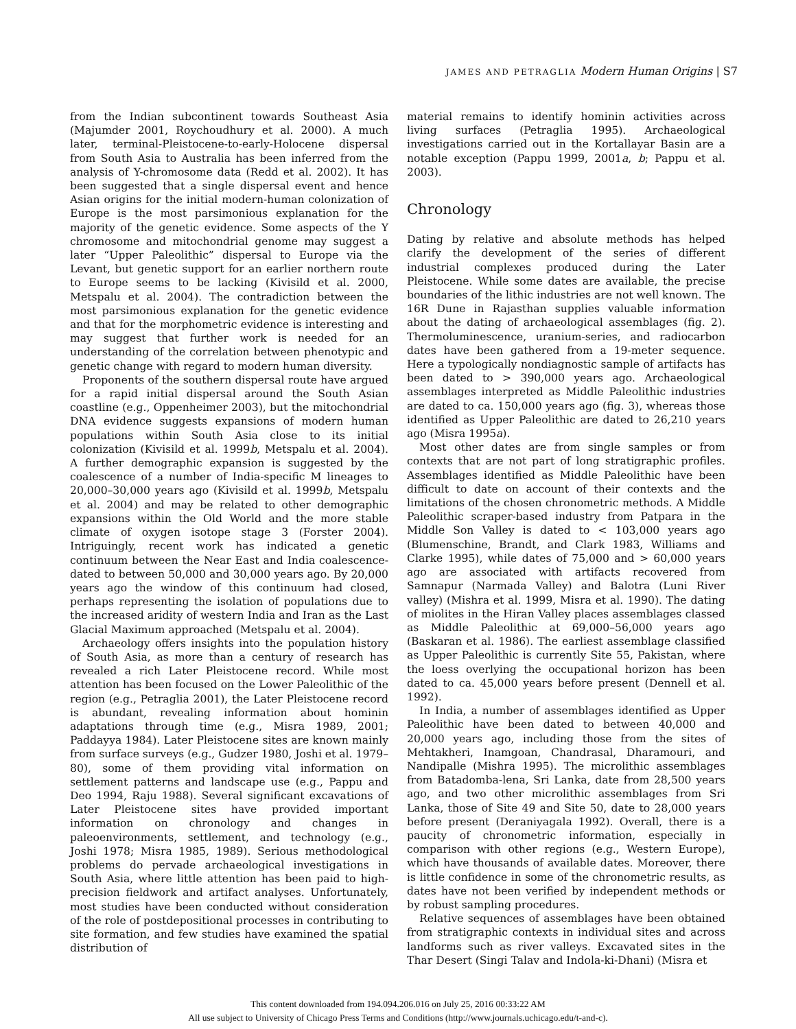JAMES AND PETRAGLIA Modern Human Origins | S7
from the Indian subcontinent towards Southeast Asia (Majumder 2001, Roychoudhury et al. 2000). A much later, terminal-Pleistocene-to-early-Holocene dispersal from South Asia to Australia has been inferred from the analysis of Y-chromosome data (Redd et al. 2002). It has been suggested that a single dispersal event and hence Asian origins for the initial modern-human colonization of Europe is the most parsimonious explanation for the majority of the genetic evidence. Some aspects of the Y chromosome and mitochondrial genome may suggest a later “Upper Paleolithic” dispersal to Europe via the Levant, but genetic support for an earlier northern route to Europe seems to be lacking (Kivisild et al. 2000, Metspalu et al. 2004). The contradiction between the most parsimonious explanation for the genetic evidence and that for the morphometric evidence is interesting and may suggest that further work is needed for an understanding of the correlation between phenotypic and genetic change with regard to modern human diversity.
Proponents of the southern dispersal route have argued for a rapid initial dispersal around the South Asian coastline (e.g., Oppenheimer 2003), but the mitochondrial DNA evidence suggests expansions of modern human populations within South Asia close to its initial colonization (Kivisild et al. 1999b, Metspalu et al. 2004). A further demographic expansion is suggested by the coalescence of a number of India-specific M lineages to 20,000–30,000 years ago (Kivisild et al. 1999b, Metspalu et al. 2004) and may be related to other demographic expansions within the Old World and the more stable climate of oxygen isotope stage 3 (Forster 2004). Intriguingly, recent work has indicated a genetic continuum between the Near East and India coalescence-dated to between 50,000 and 30,000 years ago. By 20,000 years ago the window of this continuum had closed, perhaps representing the isolation of populations due to the increased aridity of western India and Iran as the Last Glacial Maximum approached (Metspalu et al. 2004).
Archaeology offers insights into the population history of South Asia, as more than a century of research has revealed a rich Later Pleistocene record. While most attention has been focused on the Lower Paleolithic of the region (e.g., Petraglia 2001), the Later Pleistocene record is abundant, revealing information about hominin adaptations through time (e.g., Misra 1989, 2001; Paddayya 1984). Later Pleistocene sites are known mainly from surface surveys (e.g., Gudzer 1980, Joshi et al. 1979–80), some of them providing vital information on settlement patterns and landscape use (e.g., Pappu and Deo 1994, Raju 1988). Several significant excavations of Later Pleistocene sites have provided important information on chronology and changes in paleoenvironments, settlement, and technology (e.g., Joshi 1978; Misra 1985, 1989). Serious methodological problems do pervade archaeological investigations in South Asia, where little attention has been paid to high-precision fieldwork and artifact analyses. Unfortunately, most studies have been conducted without consideration of the role of postdepositional processes in contributing to site formation, and few studies have examined the spatial distribution of
material remains to identify hominin activities across living surfaces (Petraglia 1995). Archaeological investigations carried out in the Kortallayar Basin are a notable exception (Pappu 1999, 2001a, b; Pappu et al. 2003).
Chronology
Dating by relative and absolute methods has helped clarify the development of the series of different industrial complexes produced during the Later Pleistocene. While some dates are available, the precise boundaries of the lithic industries are not well known. The 16R Dune in Rajasthan supplies valuable information about the dating of archaeological assemblages (fig. 2). Thermoluminescence, uranium-series, and radiocarbon dates have been gathered from a 19-meter sequence. Here a typologically nondiagnostic sample of artifacts has been dated to > 390,000 years ago. Archaeological assemblages interpreted as Middle Paleolithic industries are dated to ca. 150,000 years ago (fig. 3), whereas those identified as Upper Paleolithic are dated to 26,210 years ago (Misra 1995a).
Most other dates are from single samples or from contexts that are not part of long stratigraphic profiles. Assemblages identified as Middle Paleolithic have been difficult to date on account of their contexts and the limitations of the chosen chronometric methods. A Middle Paleolithic scraper-based industry from Patpara in the Middle Son Valley is dated to < 103,000 years ago (Blumenschine, Brandt, and Clark 1983, Williams and Clarke 1995), while dates of 75,000 and > 60,000 years ago are associated with artifacts recovered from Samnapur (Narmada Valley) and Balotra (Luni River valley) (Mishra et al. 1999, Misra et al. 1990). The dating of miolites in the Hiran Valley places assemblages classed as Middle Paleolithic at 69,000–56,000 years ago (Baskaran et al. 1986). The earliest assemblage classified as Upper Paleolithic is currently Site 55, Pakistan, where the loess overlying the occupational horizon has been dated to ca. 45,000 years before present (Dennell et al. 1992).
In India, a number of assemblages identified as Upper Paleolithic have been dated to between 40,000 and 20,000 years ago, including those from the sites of Mehtakheri, Inamgoan, Chandrasal, Dharamouri, and Nandipalle (Mishra 1995). The microlithic assemblages from Batadomba-lena, Sri Lanka, date from 28,500 years ago, and two other microlithic assemblages from Sri Lanka, those of Site 49 and Site 50, date to 28,000 years before present (Deraniyagala 1992). Overall, there is a paucity of chronometric information, especially in comparison with other regions (e.g., Western Europe), which have thousands of available dates. Moreover, there is little confidence in some of the chronometric results, as dates have not been verified by independent methods or by robust sampling procedures.
Relative sequences of assemblages have been obtained from stratigraphic contexts in individual sites and across landforms such as river valleys. Excavated sites in the Thar Desert (Singi Talav and Indola-ki-Dhani) (Misra et
This content downloaded from 194.094.206.016 on July 25, 2016 00:33:22 AM
All use subject to University of Chicago Press Terms and Conditions (http://www.journals.uchicago.edu/t-and-c).